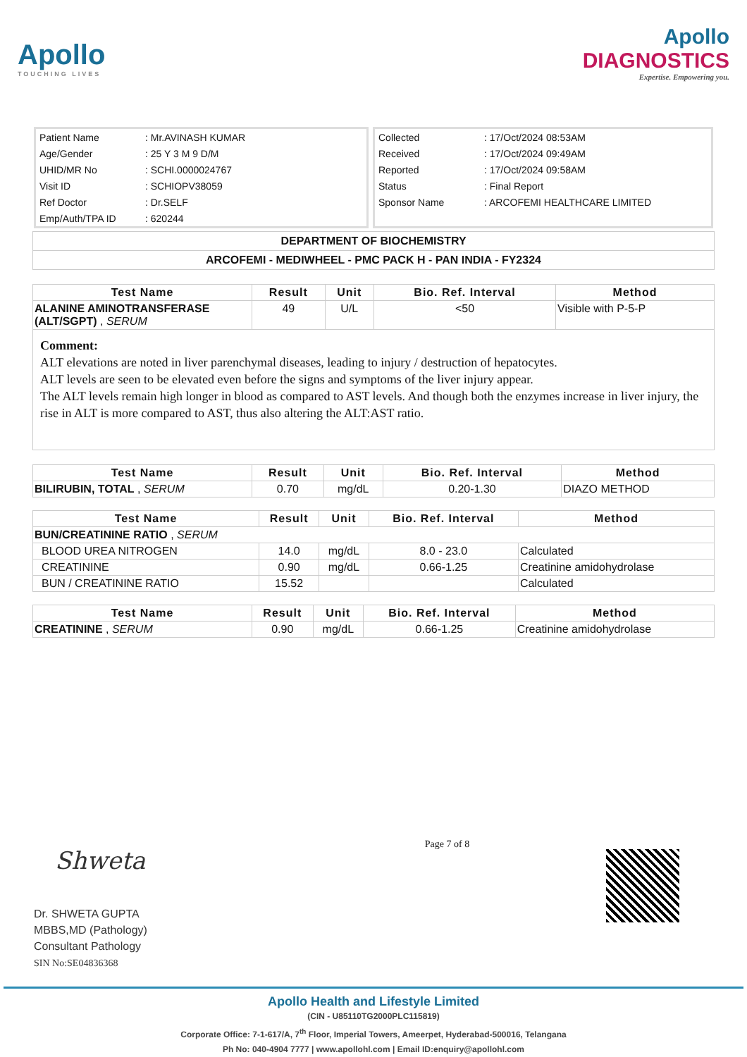Apollo
TOUCHING LIVES
Apollo
DIAGNOSTICS
Expertise. Empowering you.
| Patient Name | : Mr.AVINASH KUMAR |
| Age/Gender | : 25 Y 3 M 9 D/M |
| UHID/MR No | : SCHI.0000024767 |
| Visit ID | : SCHIOPV38059 |
| Ref Doctor | : Dr.SELF |
| Emp/Auth/TPA ID | : 620244 |
| Collected | : 17/Oct/2024 08:53AM |
| Received | : 17/Oct/2024 09:49AM |
| Reported | : 17/Oct/2024 09:58AM |
| Status | : Final Report |
| Sponsor Name | : ARCOFEMI HEALTHCARE LIMITED |
DEPARTMENT OF BIOCHEMISTRY
ARCOFEMI - MEDIWHEEL - PMC PACK H - PAN INDIA - FY2324
| Test Name | Result | Unit | Bio. Ref. Interval | Method |
| --- | --- | --- | --- | --- |
| ALANINE AMINOTRANSFERASE (ALT/SGPT) , SERUM | 49 | U/L | <50 | Visible with P-5-P |
Comment:
ALT elevations are noted in liver parenchymal diseases, leading to injury / destruction of hepatocytes.
ALT levels are seen to be elevated even before the signs and symptoms of the liver injury appear.
The ALT levels remain high longer in blood as compared to AST levels. And though both the enzymes increase in liver injury, the rise in ALT is more compared to AST, thus also altering the ALT:AST ratio.
| Test Name | Result | Unit | Bio. Ref. Interval | Method |
| --- | --- | --- | --- | --- |
| BILIRUBIN, TOTAL , SERUM | 0.70 | mg/dL | 0.20-1.30 | DIAZO METHOD |
| Test Name | Result | Unit | Bio. Ref. Interval | Method |
| --- | --- | --- | --- | --- |
| BUN/CREATININE RATIO , SERUM | | | | |
| BLOOD UREA NITROGEN | 14.0 | mg/dL | 8.0 - 23.0 | Calculated |
| CREATININE | 0.90 | mg/dL | 0.66-1.25 | Creatinine amidohydrolase |
| BUN / CREATININE RATIO | 15.52 | | | Calculated |
| Test Name | Result | Unit | Bio. Ref. Interval | Method |
| --- | --- | --- | --- | --- |
| CREATININE , SERUM | 0.90 | mg/dL | 0.66-1.25 | Creatinine amidohydrolase |
Shweta
Dr. SHWETA GUPTA
MBBS,MD (Pathology)
Consultant Pathology
SIN No:SE04836368
Page 7 of 8
Apollo Health and Lifestyle Limited
(CIN - U85110TG2000PLC115819)
Corporate Office: 7-1-617/A, 7<sup>th</sup> Floor, Imperial Towers, Ameerpet, Hyderabad-500016, Telangana
Ph No: 040-4904 7777 | www.apollohl.com | Email ID:enquiry@apollohl.com